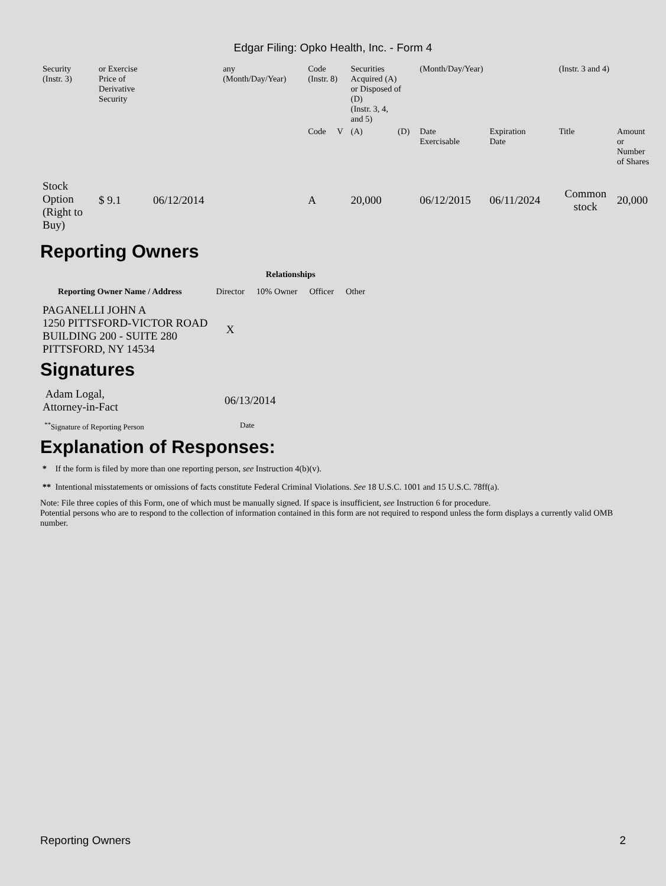Edgar Filing: Opko Health, Inc. - Form 4
| Security (Instr. 3) | or Exercise Price of Derivative Security | | any (Month/Day/Year) | Code (Instr. 8) | | Securities Acquired (A) or Disposed of (D) (Instr. 3, 4, and 5) | | (Month/Day/Year) | | (Instr. 3 and 4) | |
| | | | | Code | V | (A) | (D) | Date Exercisable | Expiration Date | Title | Amount or Number of Shares |
| Stock Option (Right to Buy) | $ 9.1 | 06/12/2014 | | A | | 20,000 | | 06/12/2015 | 06/11/2024 | Common stock | 20,000 |
Reporting Owners
| Reporting Owner Name / Address | Relationships | | | |
| --- | --- | --- | --- | --- |
| | Director | 10% Owner | Officer | Other |
| PAGANELLI JOHN A 1250 PITTSFORD-VICTOR ROAD BUILDING 200 - SUITE 280 PITTSFORD, NY 14534 | X | | | |
Signatures
| Adam Logal, Attorney-in-Fact | 06/13/2014 |
| <sup>**</sup> Signature of Reporting Person | Date |
Explanation of Responses:
* If the form is filed by more than one reporting person, see Instruction 4(b)(v).
** Intentional misstatements or omissions of facts constitute Federal Criminal Violations. See 18 U.S.C. 1001 and 15 U.S.C. 78ff(a).
Note: File three copies of this Form, one of which must be manually signed. If space is insufficient, see Instruction 6 for procedure.
Potential persons who are to respond to the collection of information contained in this form are not required to respond unless the form displays a currently valid OMB number.
Reporting Owners 2